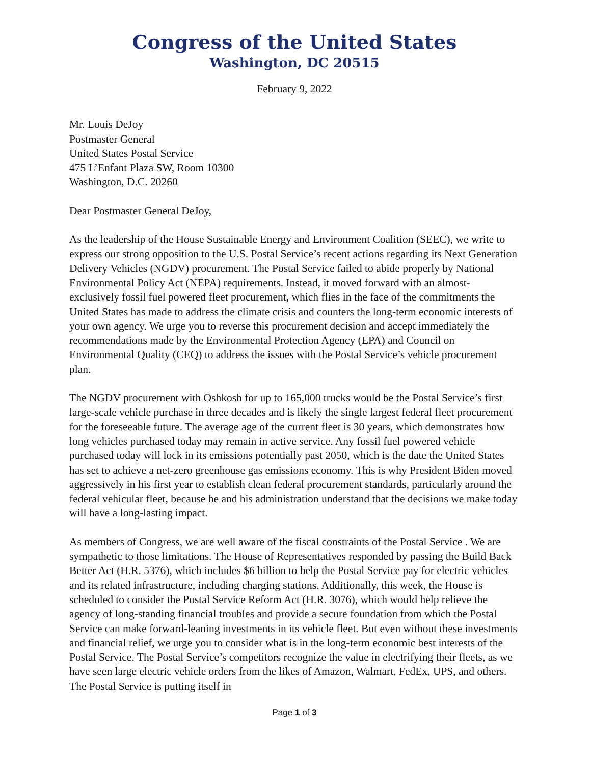Congress of the United States
Washington, DC 20515
February 9, 2022
Mr. Louis DeJoy
Postmaster General
United States Postal Service
475 L’Enfant Plaza SW, Room 10300
Washington, D.C. 20260
Dear Postmaster General DeJoy,
As the leadership of the House Sustainable Energy and Environment Coalition (SEEC), we write to express our strong opposition to the U.S. Postal Service’s recent actions regarding its Next Generation Delivery Vehicles (NGDV) procurement. The Postal Service failed to abide properly by National Environmental Policy Act (NEPA) requirements. Instead, it moved forward with an almost-exclusively fossil fuel powered fleet procurement, which flies in the face of the commitments the United States has made to address the climate crisis and counters the long-term economic interests of your own agency. We urge you to reverse this procurement decision and accept immediately the recommendations made by the Environmental Protection Agency (EPA) and Council on Environmental Quality (CEQ) to address the issues with the Postal Service’s vehicle procurement plan.
The NGDV procurement with Oshkosh for up to 165,000 trucks would be the Postal Service’s first large-scale vehicle purchase in three decades and is likely the single largest federal fleet procurement for the foreseeable future. The average age of the current fleet is 30 years, which demonstrates how long vehicles purchased today may remain in active service. Any fossil fuel powered vehicle purchased today will lock in its emissions potentially past 2050, which is the date the United States has set to achieve a net-zero greenhouse gas emissions economy. This is why President Biden moved aggressively in his first year to establish clean federal procurement standards, particularly around the federal vehicular fleet, because he and his administration understand that the decisions we make today will have a long-lasting impact.
As members of Congress, we are well aware of the fiscal constraints of the Postal Service . We are sympathetic to those limitations. The House of Representatives responded by passing the Build Back Better Act (H.R. 5376), which includes $6 billion to help the Postal Service pay for electric vehicles and its related infrastructure, including charging stations. Additionally, this week, the House is scheduled to consider the Postal Service Reform Act (H.R. 3076), which would help relieve the agency of long-standing financial troubles and provide a secure foundation from which the Postal Service can make forward-leaning investments in its vehicle fleet. But even without these investments and financial relief, we urge you to consider what is in the long-term economic best interests of the Postal Service. The Postal Service’s competitors recognize the value in electrifying their fleets, as we have seen large electric vehicle orders from the likes of Amazon, Walmart, FedEx, UPS, and others. The Postal Service is putting itself in
Page 1 of 3